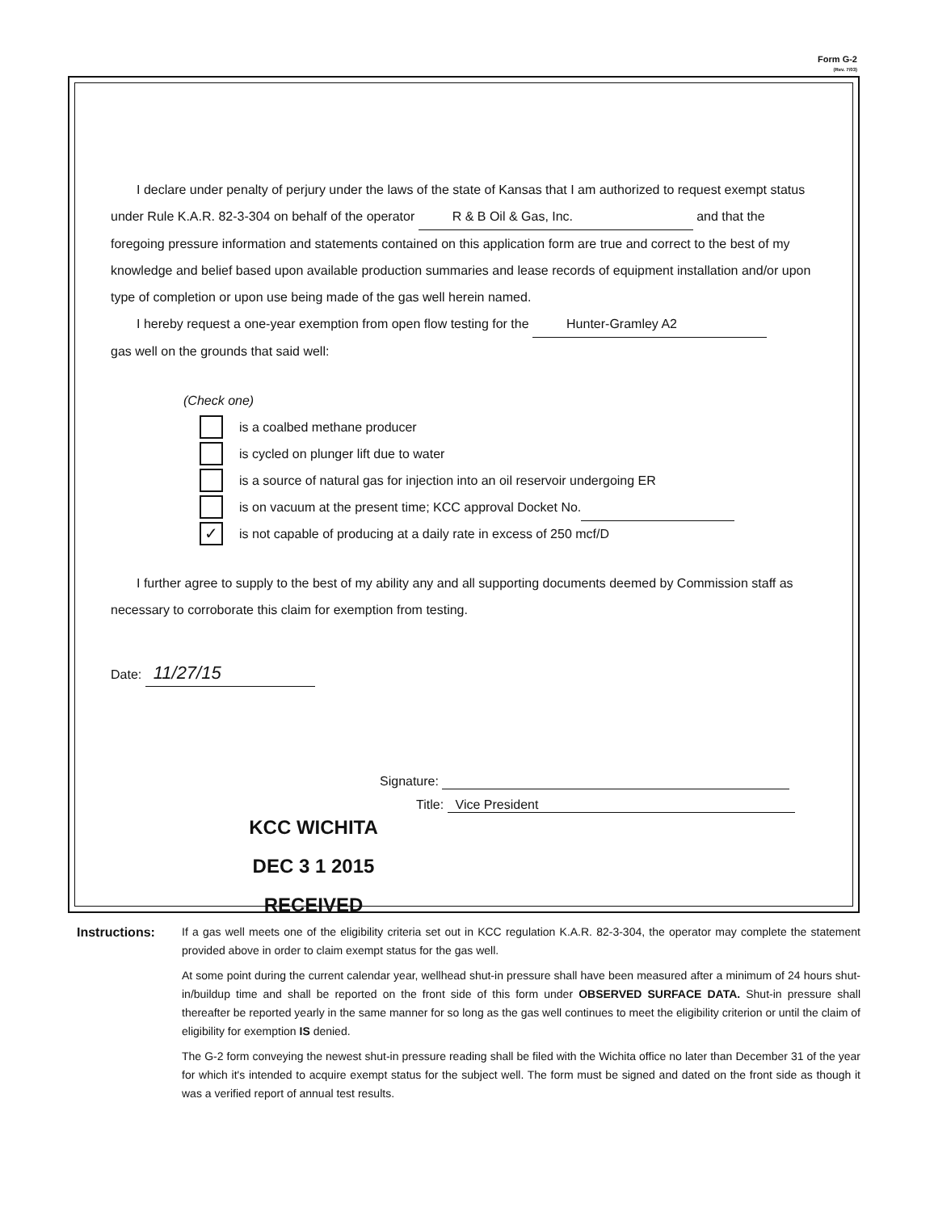Form G-2
(Rev. 7/03)
I declare under penalty of perjury under the laws of the state of Kansas that I am authorized to request exempt status under Rule K.A.R. 82-3-304 on behalf of the operator R & B Oil & Gas, Inc. and that the foregoing pressure information and statements contained on this application form are true and correct to the best of my knowledge and belief based upon available production summaries and lease records of equipment installation and/or upon type of completion or upon use being made of the gas well herein named.
I hereby request a one-year exemption from open flow testing for the Hunter-Gramley A2
gas well on the grounds that said well:
(Check one)
is a coalbed methane producer
is cycled on plunger lift due to water
is a source of natural gas for injection into an oil reservoir undergoing ER
is on vacuum at the present time; KCC approval Docket No.
✓
is not capable of producing at a daily rate in excess of 250 mcf/D
I further agree to supply to the best of my ability any and all supporting documents deemed by Commission staff as necessary to corroborate this claim for exemption from testing.
Date: 11/27/15
Signature:
Title: Vice President
KCC WICHITA
DEC 3 1 2015
RECEIVED
Instructions: If a gas well meets one of the eligibility criteria set out in KCC regulation K.A.R. 82-3-304, the operator may complete the statement provided above in order to claim exempt status for the gas well.
At some point during the current calendar year, wellhead shut-in pressure shall have been measured after a minimum of 24 hours shut-in/buildup time and shall be reported on the front side of this form under OBSERVED SURFACE DATA. Shut-in pressure shall thereafter be reported yearly in the same manner for so long as the gas well continues to meet the eligibility criterion or until the claim of eligibility for exemption IS denied.
The G-2 form conveying the newest shut-in pressure reading shall be filed with the Wichita office no later than December 31 of the year for which it's intended to acquire exempt status for the subject well. The form must be signed and dated on the front side as though it was a verified report of annual test results.